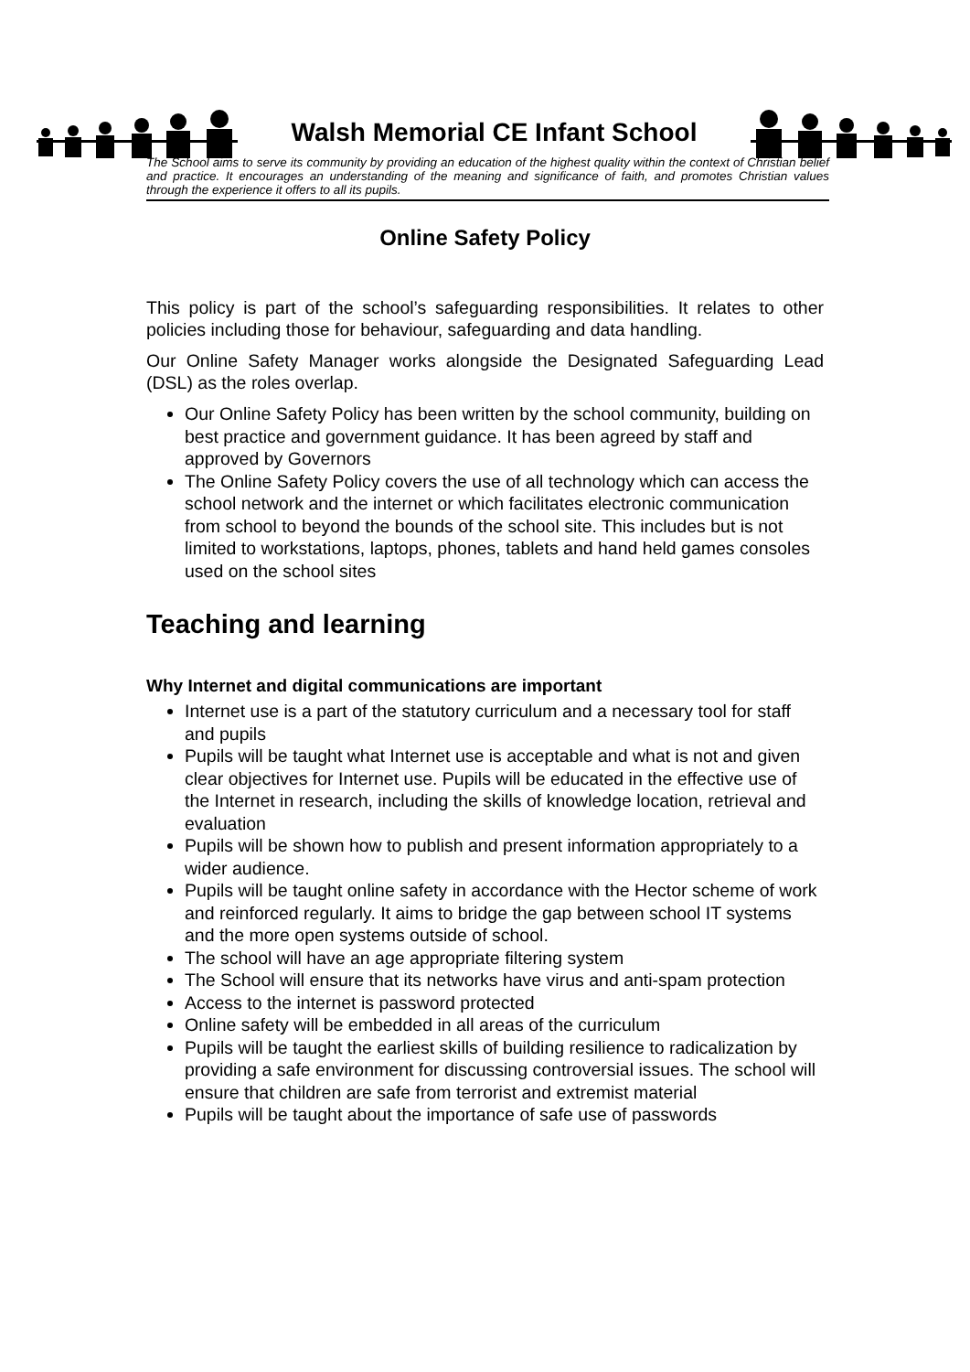Walsh Memorial CE Infant School
The School aims to serve its community by providing an education of the highest quality within the context of Christian belief and practice. It encourages an understanding of the meaning and significance of faith, and promotes Christian values through the experience it offers to all its pupils.
Online Safety Policy
This policy is part of the school’s safeguarding responsibilities. It relates to other policies including those for behaviour, safeguarding and data handling.
Our Online Safety Manager works alongside the Designated Safeguarding Lead (DSL) as the roles overlap.
Our Online Safety Policy has been written by the school community, building on best practice and government guidance. It has been agreed by staff and approved by Governors
The Online Safety Policy covers the use of all technology which can access the school network and the internet or which facilitates electronic communication from school to beyond the bounds of the school site. This includes but is not limited to workstations, laptops, phones, tablets and hand held games consoles used on the school sites
Teaching and learning
Why Internet and digital communications are important
Internet use is a part of the statutory curriculum and a necessary tool for staff and pupils
Pupils will be taught what Internet use is acceptable and what is not and given clear objectives for Internet use. Pupils will be educated in the effective use of the Internet in research, including the skills of knowledge location, retrieval and evaluation
Pupils will be shown how to publish and present information appropriately to a wider audience.
Pupils will be taught online safety in accordance with the Hector scheme of work and reinforced regularly. It aims to bridge the gap between school IT systems and the more open systems outside of school.
The school will have an age appropriate filtering system
The School will ensure that its networks have virus and anti-spam protection
Access to the internet is password protected
Online safety will be embedded in all areas of the curriculum
Pupils will be taught the earliest skills of building resilience to radicalization by providing a safe environment for discussing controversial issues. The school will ensure that children are safe from terrorist and extremist material
Pupils will be taught about the importance of safe use of passwords